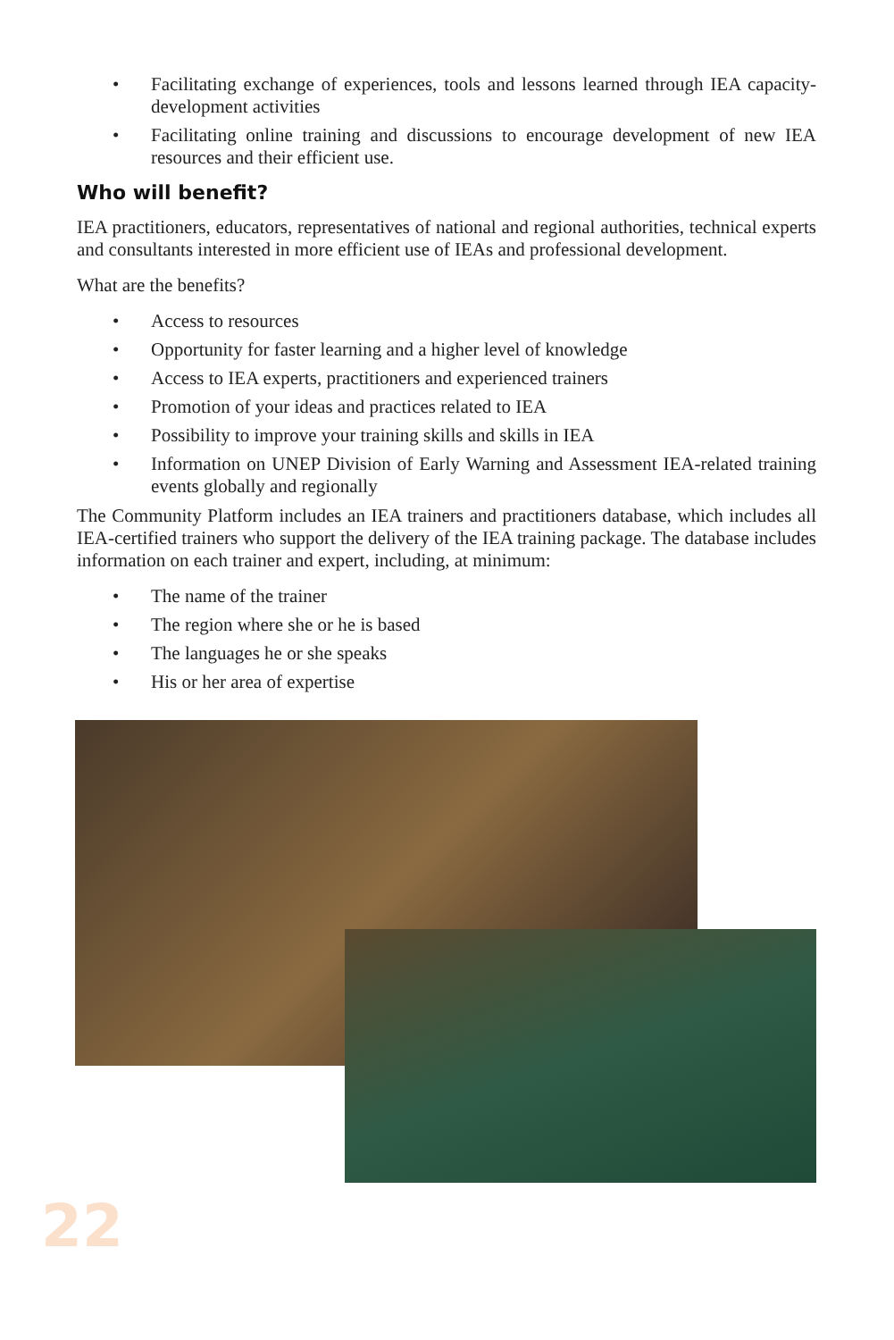• Facilitating exchange of experiences, tools and lessons learned through IEA capacity-development activities
• Facilitating online training and discussions to encourage development of new IEA resources and their efficient use.
Who will benefit?
IEA practitioners, educators, representatives of national and regional authorities, technical experts and consultants interested in more efficient use of IEAs and professional development.
What are the benefits?
• Access to resources
• Opportunity for faster learning and a higher level of knowledge
• Access to IEA experts, practitioners and experienced trainers
• Promotion of your ideas and practices related to IEA
• Possibility to improve your training skills and skills in IEA
• Information on UNEP Division of Early Warning and Assessment IEA-related training events globally and regionally
The Community Platform includes an IEA trainers and practitioners database, which includes all IEA-certified trainers who support the delivery of the IEA training package. The database includes information on each trainer and expert, including, at minimum:
• The name of the trainer
• The region where she or he is based
• The languages he or she speaks
• His or her area of expertise
22